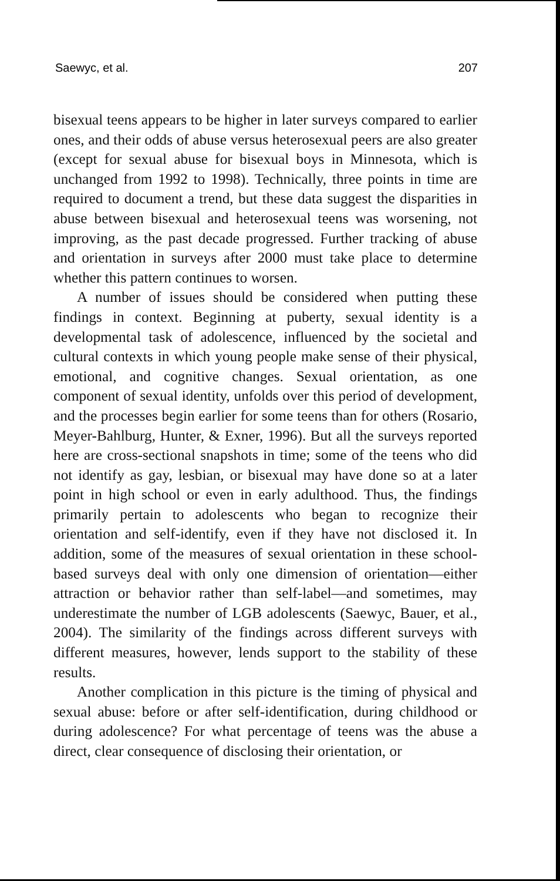Saewyc, et al. 207
bisexual teens appears to be higher in later surveys compared to earlier ones, and their odds of abuse versus heterosexual peers are also greater (except for sexual abuse for bisexual boys in Minnesota, which is unchanged from 1992 to 1998). Technically, three points in time are required to document a trend, but these data suggest the disparities in abuse between bisexual and heterosexual teens was worsening, not improving, as the past decade progressed. Further tracking of abuse and orientation in surveys after 2000 must take place to determine whether this pattern continues to worsen.
A number of issues should be considered when putting these findings in context. Beginning at puberty, sexual identity is a developmental task of adolescence, influenced by the societal and cultural contexts in which young people make sense of their physical, emotional, and cognitive changes. Sexual orientation, as one component of sexual identity, unfolds over this period of development, and the processes begin earlier for some teens than for others (Rosario, Meyer-Bahlburg, Hunter, & Exner, 1996). But all the surveys reported here are cross-sectional snapshots in time; some of the teens who did not identify as gay, lesbian, or bisexual may have done so at a later point in high school or even in early adulthood. Thus, the findings primarily pertain to adolescents who began to recognize their orientation and self-identify, even if they have not disclosed it. In addition, some of the measures of sexual orientation in these school-based surveys deal with only one dimension of orientation—either attraction or behavior rather than self-label—and sometimes, may underestimate the number of LGB adolescents (Saewyc, Bauer, et al., 2004). The similarity of the findings across different surveys with different measures, however, lends support to the stability of these results.
Another complication in this picture is the timing of physical and sexual abuse: before or after self-identification, during childhood or during adolescence? For what percentage of teens was the abuse a direct, clear consequence of disclosing their orientation, or